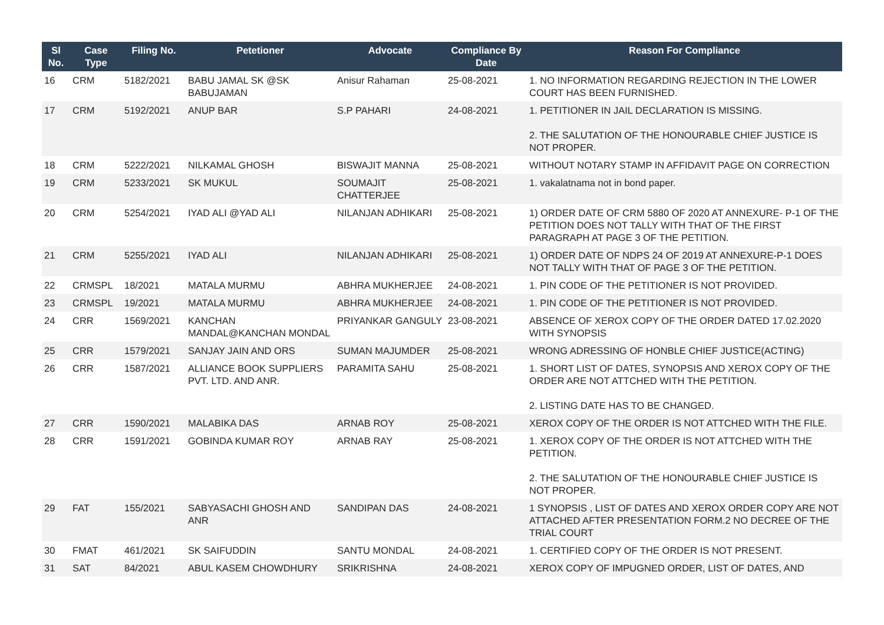| Sl No. | Case Type | Filing No. | Petetioner | Advocate | Compliance By Date | Reason For Compliance |
| --- | --- | --- | --- | --- | --- | --- |
| 16 | CRM | 5182/2021 | BABU JAMAL SK @SK BABUJAMAN | Anisur Rahaman | 25-08-2021 | 1. NO INFORMATION REGARDING REJECTION IN THE LOWER COURT HAS BEEN FURNISHED. |
| 17 | CRM | 5192/2021 | ANUP BAR | S.P PAHARI | 24-08-2021 | 1. PETITIONER IN JAIL DECLARATION IS MISSING. 2. THE SALUTATION OF THE HONOURABLE CHIEF JUSTICE IS NOT PROPER. |
| 18 | CRM | 5222/2021 | NILKAMAL GHOSH | BISWAJIT MANNA | 25-08-2021 | WITHOUT NOTARY STAMP IN AFFIDAVIT PAGE ON CORRECTION |
| 19 | CRM | 5233/2021 | SK MUKUL | SOUMAJIT CHATTERJEE | 25-08-2021 | 1. vakalatnama not in bond paper. |
| 20 | CRM | 5254/2021 | IYAD ALI @YAD ALI | NILANJAN ADHIKARI | 25-08-2021 | 1) ORDER DATE OF CRM 5880 OF 2020 AT ANNEXURE- P-1 OF THE PETITION DOES NOT TALLY WITH THAT OF THE FIRST PARAGRAPH AT PAGE 3 OF THE PETITION. |
| 21 | CRM | 5255/2021 | IYAD ALI | NILANJAN ADHIKARI | 25-08-2021 | 1) ORDER DATE OF NDPS 24 OF 2019 AT ANNEXURE-P-1 DOES NOT TALLY WITH THAT OF PAGE 3 OF THE PETITION. |
| 22 | CRMSPL | 18/2021 | MATALA MURMU | ABHRA MUKHERJEE | 24-08-2021 | 1. PIN CODE OF THE PETITIONER IS NOT PROVIDED. |
| 23 | CRMSPL | 19/2021 | MATALA MURMU | ABHRA MUKHERJEE | 24-08-2021 | 1. PIN CODE OF THE PETITIONER IS NOT PROVIDED. |
| 24 | CRR | 1569/2021 | KANCHAN MANDAL@KANCHAN MONDAL | PRIYANKAR GANGULY | 23-08-2021 | ABSENCE OF XEROX COPY OF THE ORDER DATED 17.02.2020 WITH SYNOPSIS |
| 25 | CRR | 1579/2021 | SANJAY JAIN AND ORS | SUMAN MAJUMDER | 25-08-2021 | WRONG ADRESSING OF HONBLE CHIEF JUSTICE(ACTING) |
| 26 | CRR | 1587/2021 | ALLIANCE BOOK SUPPLIERS PVT. LTD. AND ANR. | PARAMITA SAHU | 25-08-2021 | 1. SHORT LIST OF DATES, SYNOPSIS AND XEROX COPY OF THE ORDER ARE NOT ATTCHED WITH THE PETITION. 2. LISTING DATE HAS TO BE CHANGED. |
| 27 | CRR | 1590/2021 | MALABIKA DAS | ARNAB ROY | 25-08-2021 | XEROX COPY OF THE ORDER IS NOT ATTCHED WITH THE FILE. |
| 28 | CRR | 1591/2021 | GOBINDA KUMAR ROY | ARNAB RAY | 25-08-2021 | 1. XEROX COPY OF THE ORDER IS NOT ATTCHED WITH THE PETITION. 2. THE SALUTATION OF THE HONOURABLE CHIEF JUSTICE IS NOT PROPER. |
| 29 | FAT | 155/2021 | SABYASACHI GHOSH AND ANR | SANDIPAN DAS | 24-08-2021 | 1 SYNOPSIS , LIST OF DATES AND XEROX ORDER COPY ARE NOT ATTACHED AFTER PRESENTATION FORM.2 NO DECREE OF THE TRIAL COURT |
| 30 | FMAT | 461/2021 | SK SAIFUDDIN | SANTU MONDAL | 24-08-2021 | 1. CERTIFIED COPY OF THE ORDER IS NOT PRESENT. |
| 31 | SAT | 84/2021 | ABUL KASEM CHOWDHURY | SRIKRISHNA | 24-08-2021 | XEROX COPY OF IMPUGNED ORDER, LIST OF DATES, AND |